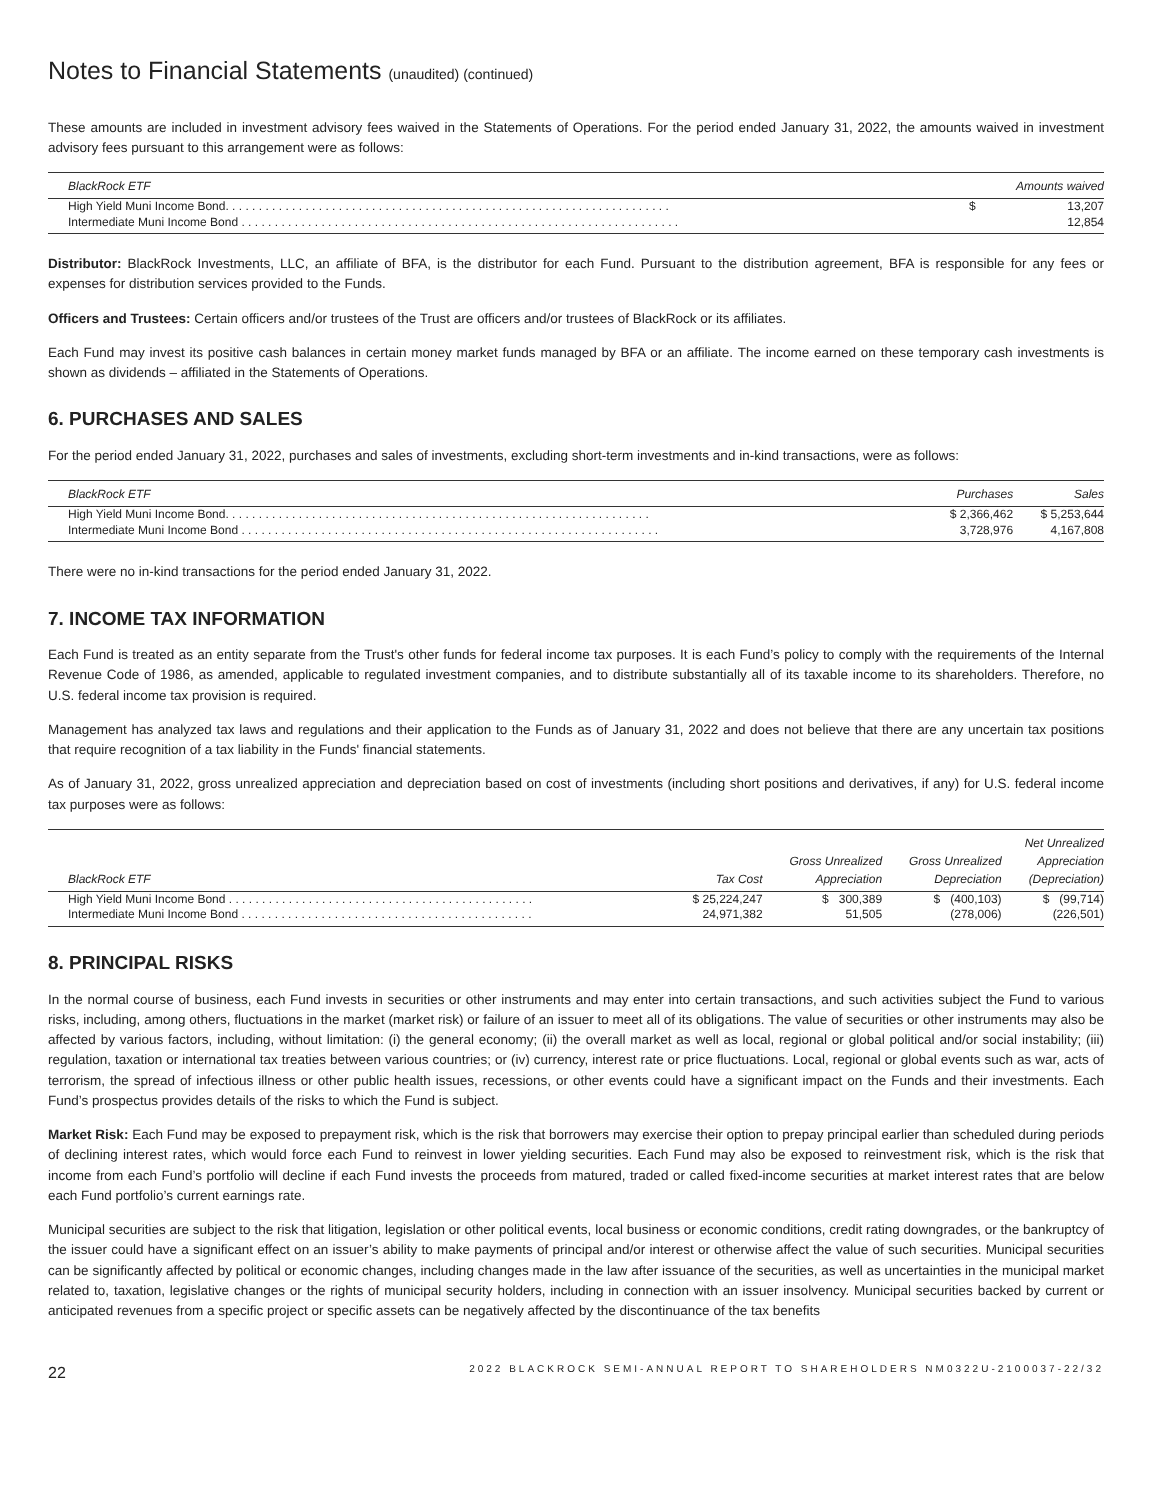Notes to Financial Statements (unaudited) (continued)
These amounts are included in investment advisory fees waived in the Statements of Operations. For the period ended January 31, 2022, the amounts waived in investment advisory fees pursuant to this arrangement were as follows:
| BlackRock ETF | | Amounts waived |
| --- | --- | --- |
| High Yield Muni Income Bond. . . . . . . . . . . . . . . . . . . . . . . . . . . . . . . . . . . . . . . . . . . . . . . . . . . . . . . . . . . . . . . . . . . | $ | 13,207 |
| Intermediate Muni Income Bond . . . . . . . . . . . . . . . . . . . . . . . . . . . . . . . . . . . . . . . . . . . . . . . . . . . . . . . . . . . . . . . . . . | | 12,854 |
Distributor: BlackRock Investments, LLC, an affiliate of BFA, is the distributor for each Fund. Pursuant to the distribution agreement, BFA is responsible for any fees or expenses for distribution services provided to the Funds.
Officers and Trustees: Certain officers and/or trustees of the Trust are officers and/or trustees of BlackRock or its affiliates.
Each Fund may invest its positive cash balances in certain money market funds managed by BFA or an affiliate. The income earned on these temporary cash investments is shown as dividends – affiliated in the Statements of Operations.
6. PURCHASES AND SALES
For the period ended January 31, 2022, purchases and sales of investments, excluding short-term investments and in-kind transactions, were as follows:
| BlackRock ETF | Purchases | Sales |
| --- | --- | --- |
| High Yield Muni Income Bond. . . . . . . . . . . . . . . . . . . . . . . . . . . . . . . . . . . . . . . . . . . . . . . . . . . . . . . . . . . . . . . . | $ 2,366,462 | $ 5,253,644 |
| Intermediate Muni Income Bond . . . . . . . . . . . . . . . . . . . . . . . . . . . . . . . . . . . . . . . . . . . . . . . . . . . . . . . . . . . . . . . | 3,728,976 | 4,167,808 |
There were no in-kind transactions for the period ended January 31, 2022.
7. INCOME TAX INFORMATION
Each Fund is treated as an entity separate from the Trust's other funds for federal income tax purposes. It is each Fund’s policy to comply with the requirements of the Internal Revenue Code of 1986, as amended, applicable to regulated investment companies, and to distribute substantially all of its taxable income to its shareholders. Therefore, no U.S. federal income tax provision is required.
Management has analyzed tax laws and regulations and their application to the Funds as of January 31, 2022 and does not believe that there are any uncertain tax positions that require recognition of a tax liability in the Funds' financial statements.
As of January 31, 2022, gross unrealized appreciation and depreciation based on cost of investments (including short positions and derivatives, if any) for U.S. federal income tax purposes were as follows:
| BlackRock ETF | Tax Cost | Gross Unrealized Appreciation | Gross Unrealized Depreciation | Net Unrealized Appreciation (Depreciation) |
| --- | --- | --- | --- | --- |
| High Yield Muni Income Bond . . . . . . . . . . . . . . . . . . . . . . . . . . . . . . . . . . . . . . . . . . . . . . | $ 25,224,247 | $ 300,389 | $ (400,103) | $ (99,714) |
| Intermediate Muni Income Bond . . . . . . . . . . . . . . . . . . . . . . . . . . . . . . . . . . . . . . . . . . . . | 24,971,382 | 51,505 | (278,006) | (226,501) |
8. PRINCIPAL RISKS
In the normal course of business, each Fund invests in securities or other instruments and may enter into certain transactions, and such activities subject the Fund to various risks, including, among others, fluctuations in the market (market risk) or failure of an issuer to meet all of its obligations. The value of securities or other instruments may also be affected by various factors, including, without limitation: (i) the general economy; (ii) the overall market as well as local, regional or global political and/or social instability; (iii) regulation, taxation or international tax treaties between various countries; or (iv) currency, interest rate or price fluctuations. Local, regional or global events such as war, acts of terrorism, the spread of infectious illness or other public health issues, recessions, or other events could have a significant impact on the Funds and their investments. Each Fund’s prospectus provides details of the risks to which the Fund is subject.
Market Risk: Each Fund may be exposed to prepayment risk, which is the risk that borrowers may exercise their option to prepay principal earlier than scheduled during periods of declining interest rates, which would force each Fund to reinvest in lower yielding securities. Each Fund may also be exposed to reinvestment risk, which is the risk that income from each Fund’s portfolio will decline if each Fund invests the proceeds from matured, traded or called fixed-income securities at market interest rates that are below each Fund portfolio’s current earnings rate.
Municipal securities are subject to the risk that litigation, legislation or other political events, local business or economic conditions, credit rating downgrades, or the bankruptcy of the issuer could have a significant effect on an issuer’s ability to make payments of principal and/or interest or otherwise affect the value of such securities. Municipal securities can be significantly affected by political or economic changes, including changes made in the law after issuance of the securities, as well as uncertainties in the municipal market related to, taxation, legislative changes or the rights of municipal security holders, including in connection with an issuer insolvency. Municipal securities backed by current or anticipated revenues from a specific project or specific assets can be negatively affected by the discontinuance of the tax benefits
22 2022 BLACKROCK SEMI-ANNUAL REPORT TO SHAREHOLDERS NM0322U-2100037-22/32